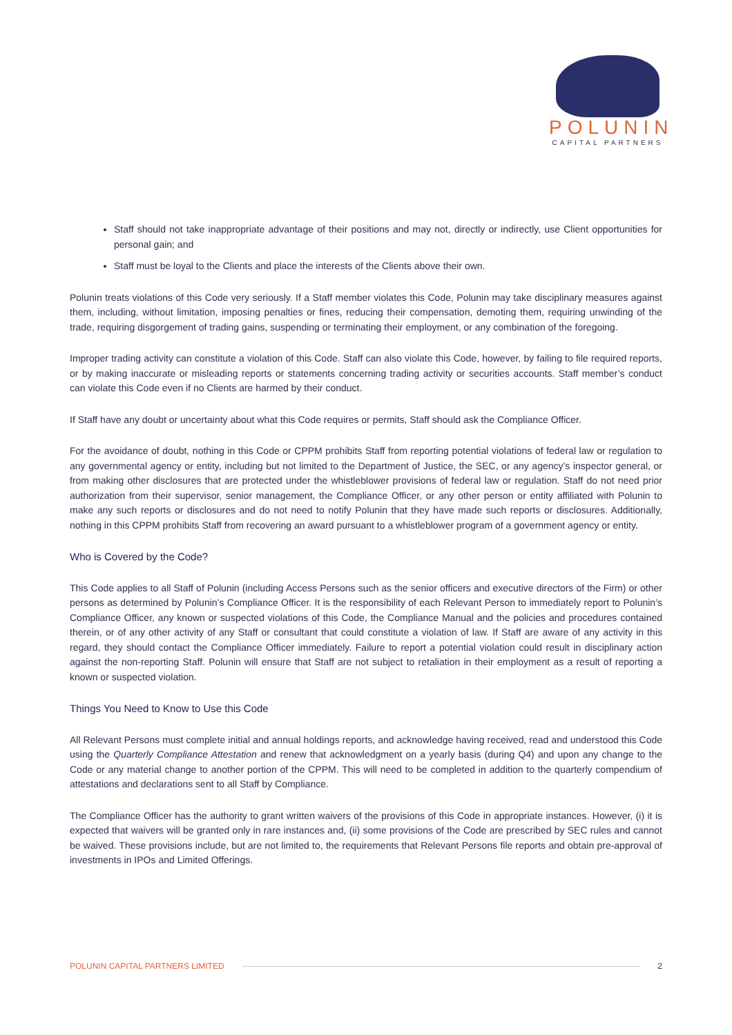POLUNIN
CAPITAL PARTNERS
Staff should not take inappropriate advantage of their positions and may not, directly or indirectly, use Client opportunities for personal gain; and
Staff must be loyal to the Clients and place the interests of the Clients above their own.
Polunin treats violations of this Code very seriously. If a Staff member violates this Code, Polunin may take disciplinary measures against them, including, without limitation, imposing penalties or fines, reducing their compensation, demoting them, requiring unwinding of the trade, requiring disgorgement of trading gains, suspending or terminating their employment, or any combination of the foregoing.
Improper trading activity can constitute a violation of this Code. Staff can also violate this Code, however, by failing to file required reports, or by making inaccurate or misleading reports or statements concerning trading activity or securities accounts. Staff member’s conduct can violate this Code even if no Clients are harmed by their conduct.
If Staff have any doubt or uncertainty about what this Code requires or permits, Staff should ask the Compliance Officer.
For the avoidance of doubt, nothing in this Code or CPPM prohibits Staff from reporting potential violations of federal law or regulation to any governmental agency or entity, including but not limited to the Department of Justice, the SEC, or any agency’s inspector general, or from making other disclosures that are protected under the whistleblower provisions of federal law or regulation. Staff do not need prior authorization from their supervisor, senior management, the Compliance Officer, or any other person or entity affiliated with Polunin to make any such reports or disclosures and do not need to notify Polunin that they have made such reports or disclosures. Additionally, nothing in this CPPM prohibits Staff from recovering an award pursuant to a whistleblower program of a government agency or entity.
Who is Covered by the Code?
This Code applies to all Staff of Polunin (including Access Persons such as the senior officers and executive directors of the Firm) or other persons as determined by Polunin’s Compliance Officer. It is the responsibility of each Relevant Person to immediately report to Polunin’s Compliance Officer, any known or suspected violations of this Code, the Compliance Manual and the policies and procedures contained therein, or of any other activity of any Staff or consultant that could constitute a violation of law. If Staff are aware of any activity in this regard, they should contact the Compliance Officer immediately. Failure to report a potential violation could result in disciplinary action against the non-reporting Staff. Polunin will ensure that Staff are not subject to retaliation in their employment as a result of reporting a known or suspected violation.
Things You Need to Know to Use this Code
All Relevant Persons must complete initial and annual holdings reports, and acknowledge having received, read and understood this Code using the Quarterly Compliance Attestation and renew that acknowledgment on a yearly basis (during Q4) and upon any change to the Code or any material change to another portion of the CPPM. This will need to be completed in addition to the quarterly compendium of attestations and declarations sent to all Staff by Compliance.
The Compliance Officer has the authority to grant written waivers of the provisions of this Code in appropriate instances. However, (i) it is expected that waivers will be granted only in rare instances and, (ii) some provisions of the Code are prescribed by SEC rules and cannot be waived. These provisions include, but are not limited to, the requirements that Relevant Persons file reports and obtain pre-approval of investments in IPOs and Limited Offerings.
POLUNIN CAPITAL PARTNERS LIMITED 2